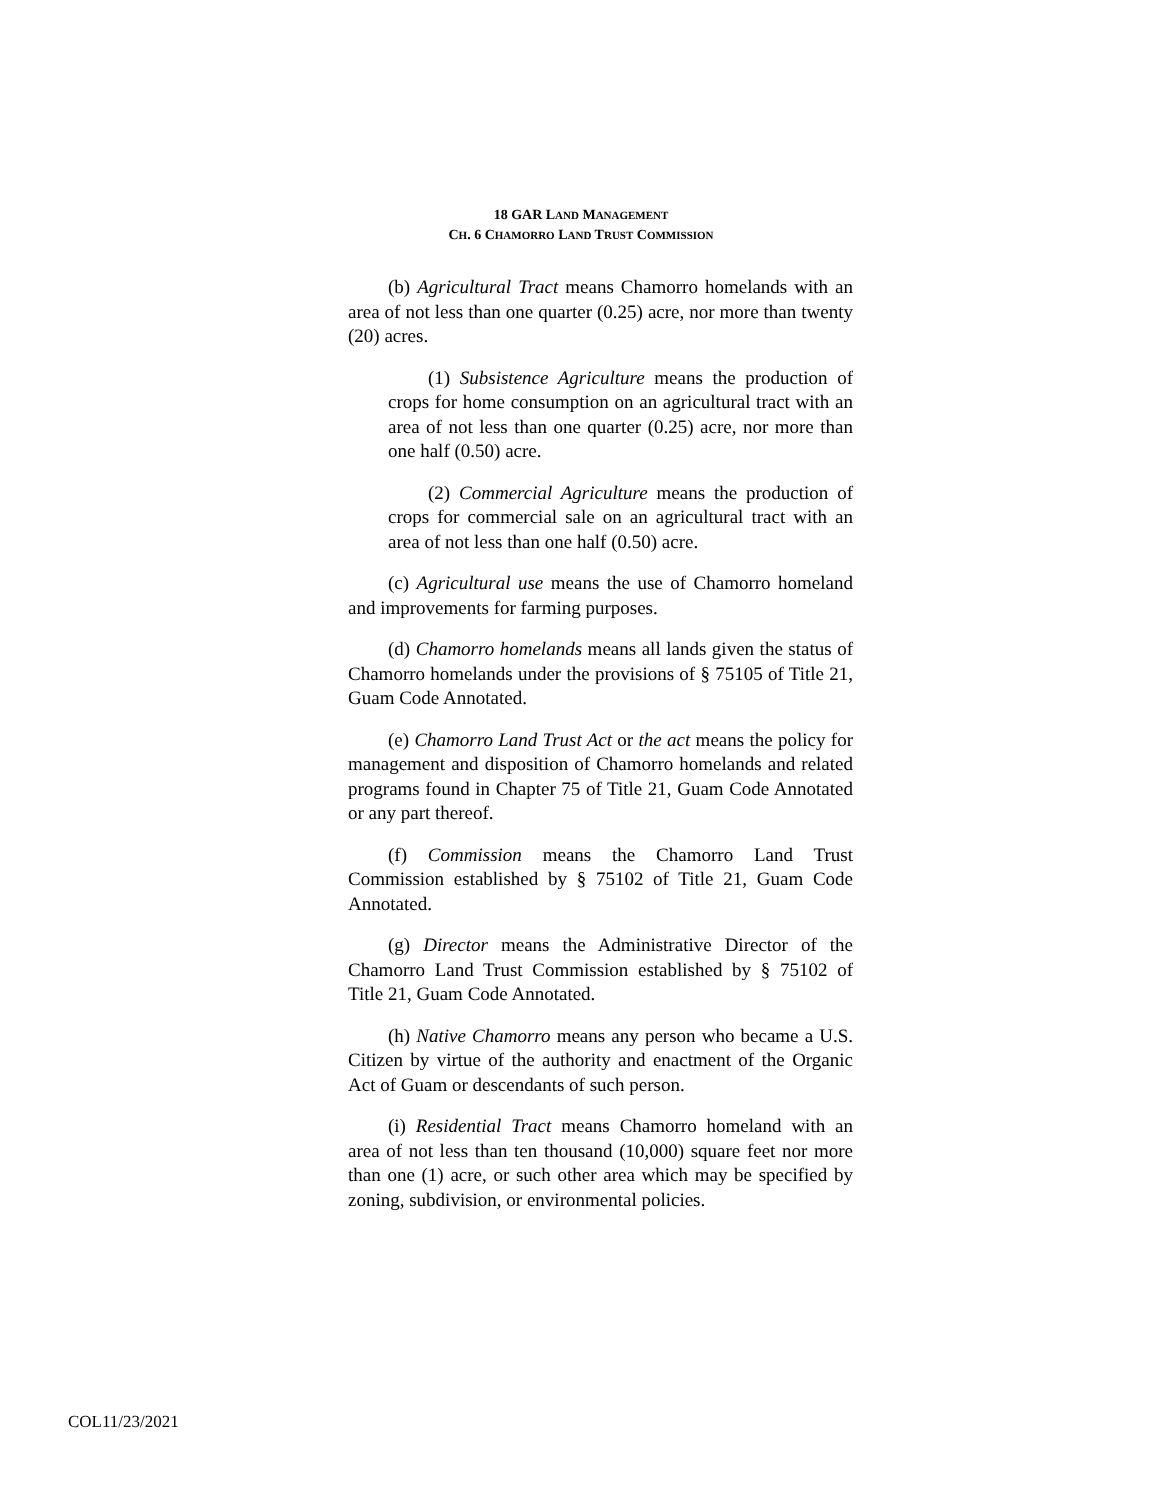18 GAR LAND MANAGEMENT
CH. 6 CHAMORRO LAND TRUST COMMISSION
(b) Agricultural Tract means Chamorro homelands with an area of not less than one quarter (0.25) acre, nor more than twenty (20) acres.
(1) Subsistence Agriculture means the production of crops for home consumption on an agricultural tract with an area of not less than one quarter (0.25) acre, nor more than one half (0.50) acre.
(2) Commercial Agriculture means the production of crops for commercial sale on an agricultural tract with an area of not less than one half (0.50) acre.
(c) Agricultural use means the use of Chamorro homeland and improvements for farming purposes.
(d) Chamorro homelands means all lands given the status of Chamorro homelands under the provisions of § 75105 of Title 21, Guam Code Annotated.
(e) Chamorro Land Trust Act or the act means the policy for management and disposition of Chamorro homelands and related programs found in Chapter 75 of Title 21, Guam Code Annotated or any part thereof.
(f) Commission means the Chamorro Land Trust Commission established by § 75102 of Title 21, Guam Code Annotated.
(g) Director means the Administrative Director of the Chamorro Land Trust Commission established by § 75102 of Title 21, Guam Code Annotated.
(h) Native Chamorro means any person who became a U.S. Citizen by virtue of the authority and enactment of the Organic Act of Guam or descendants of such person.
(i) Residential Tract means Chamorro homeland with an area of not less than ten thousand (10,000) square feet nor more than one (1) acre, or such other area which may be specified by zoning, subdivision, or environmental policies.
COL11/23/2021